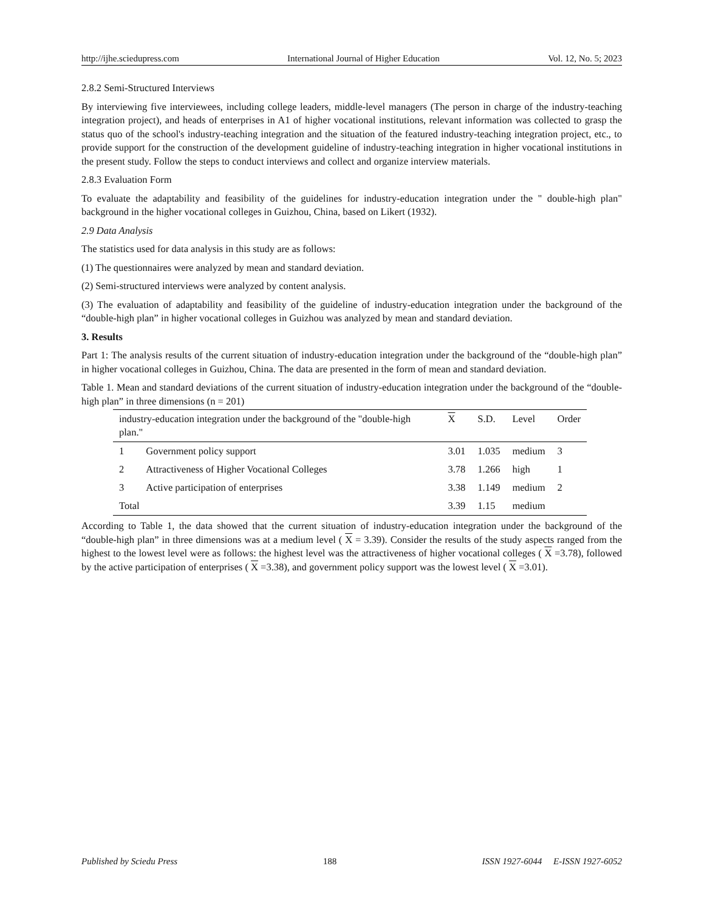http://ijhe.sciedupress.com International Journal of Higher Education Vol. 12, No. 5; 2023
2.8.2 Semi-Structured Interviews
By interviewing five interviewees, including college leaders, middle-level managers (The person in charge of the industry-teaching integration project), and heads of enterprises in A1 of higher vocational institutions, relevant information was collected to grasp the status quo of the school's industry-teaching integration and the situation of the featured industry-teaching integration project, etc., to provide support for the construction of the development guideline of industry-teaching integration in higher vocational institutions in the present study. Follow the steps to conduct interviews and collect and organize interview materials.
2.8.3 Evaluation Form
To evaluate the adaptability and feasibility of the guidelines for industry-education integration under the " double-high plan" background in the higher vocational colleges in Guizhou, China, based on Likert (1932).
2.9 Data Analysis
The statistics used for data analysis in this study are as follows:
(1) The questionnaires were analyzed by mean and standard deviation.
(2) Semi-structured interviews were analyzed by content analysis.
(3) The evaluation of adaptability and feasibility of the guideline of industry-education integration under the background of the “double-high plan” in higher vocational colleges in Guizhou was analyzed by mean and standard deviation.
3. Results
Part 1: The analysis results of the current situation of industry-education integration under the background of the “double-high plan” in higher vocational colleges in Guizhou, China. The data are presented in the form of mean and standard deviation.
Table 1. Mean and standard deviations of the current situation of industry-education integration under the background of the “double-high plan” in three dimensions (n = 201)
| industry-education integration under the background of the "double-high plan." | | X | S.D. | Level | Order |
| --- | --- | --- | --- | --- | --- |
| 1 | Government policy support | 3.01 | 1.035 | medium | 3 |
| 2 | Attractiveness of Higher Vocational Colleges | 3.78 | 1.266 | high | 1 |
| 3 | Active participation of enterprises | 3.38 | 1.149 | medium | 2 |
| Total | | 3.39 | 1.15 | medium | |
According to Table 1, the data showed that the current situation of industry-education integration under the background of the “double-high plan” in three dimensions was at a medium level ( X = 3.39). Consider the results of the study aspects ranged from the highest to the lowest level were as follows: the highest level was the attractiveness of higher vocational colleges ( X =3.78), followed by the active participation of enterprises ( X =3.38), and government policy support was the lowest level ( X =3.01).
Published by Sciedu Press 188 ISSN 1927-6044 E-ISSN 1927-6052